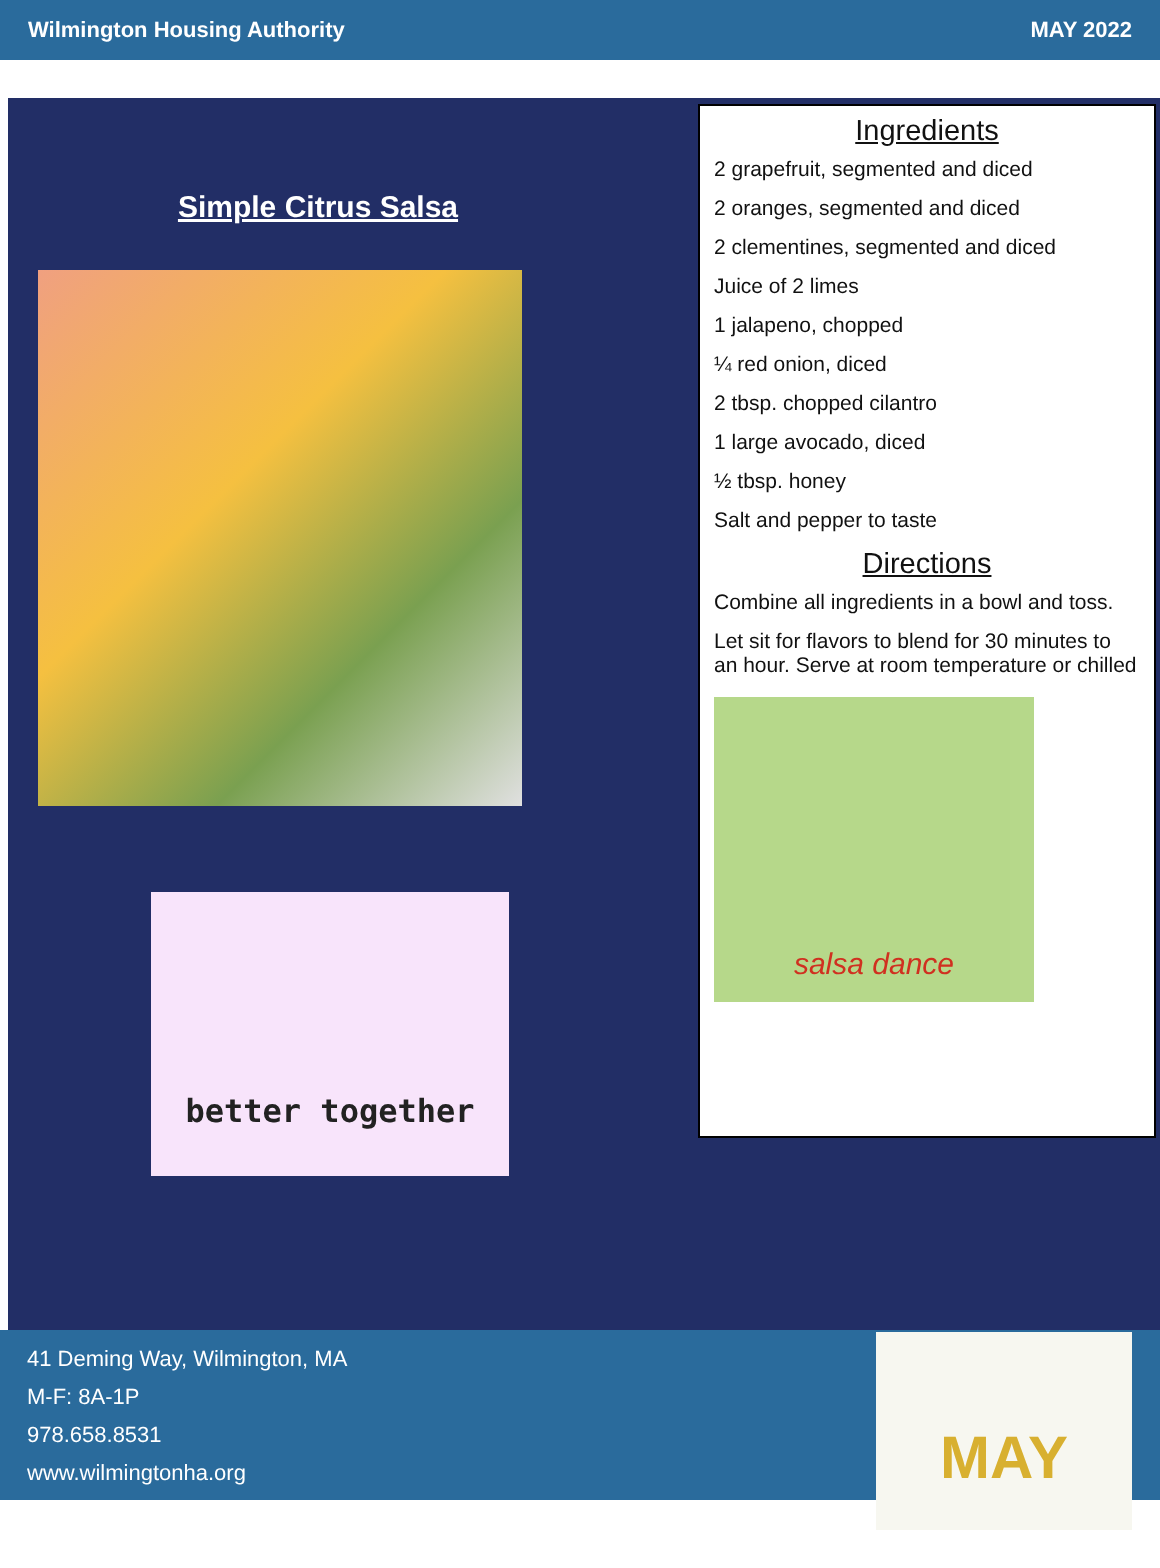Wilmington Housing Authority MAY 2022
Simple Citrus Salsa
better together
Ingredients
2 grapefruit, segmented and diced
2 oranges, segmented and diced
2 clementines, segmented and diced
Juice of 2 limes
1 jalapeno, chopped
¼ red onion, diced
2 tbsp. chopped cilantro
1 large avocado, diced
½ tbsp. honey
Salt and pepper to taste
Directions
Combine all ingredients in a bowl and toss.
Let sit for flavors to blend for 30 minutes to an hour. Serve at room temperature or chilled
salsa dance
41 Deming Way, Wilmington, MA
M-F: 8A-1P
978.658.8531
www.wilmingtonha.org
MAY